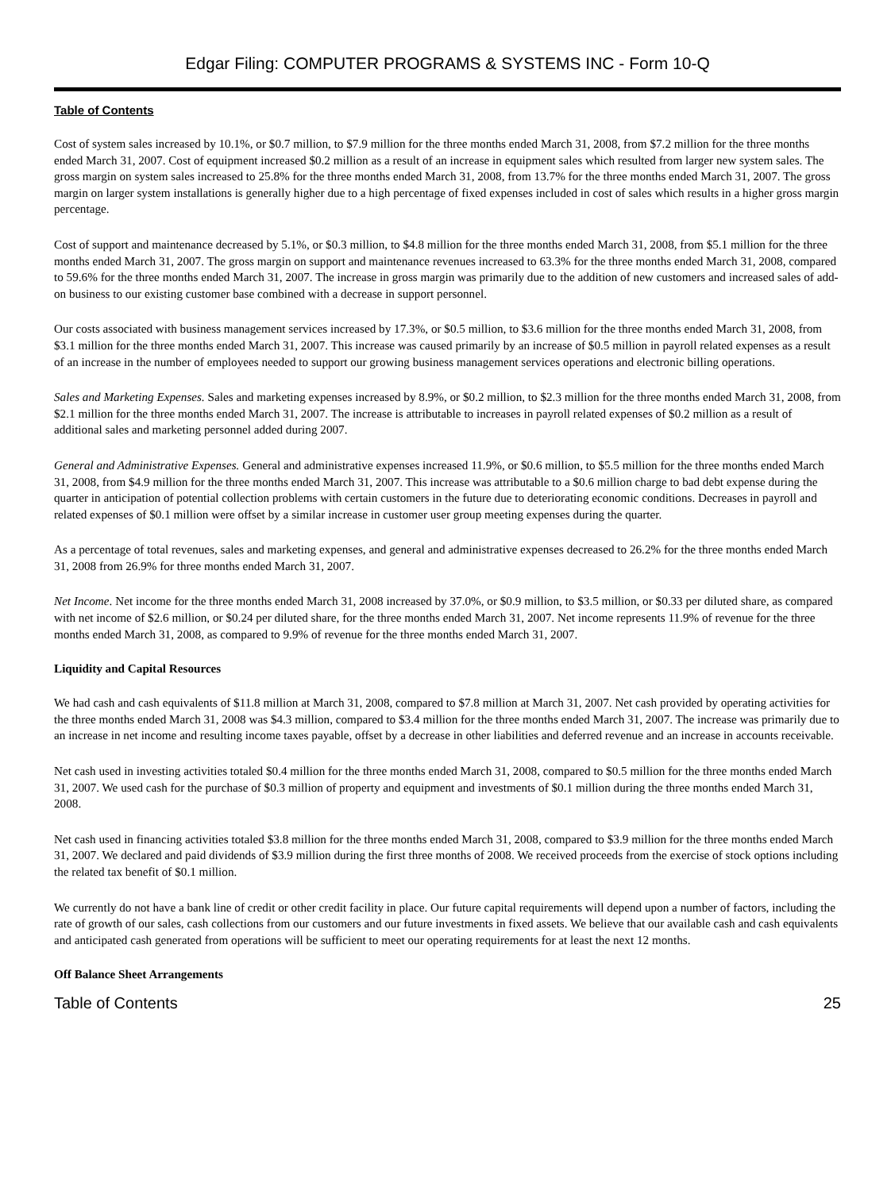Edgar Filing: COMPUTER PROGRAMS & SYSTEMS INC - Form 10-Q
Table of Contents
Cost of system sales increased by 10.1%, or $0.7 million, to $7.9 million for the three months ended March 31, 2008, from $7.2 million for the three months ended March 31, 2007. Cost of equipment increased $0.2 million as a result of an increase in equipment sales which resulted from larger new system sales. The gross margin on system sales increased to 25.8% for the three months ended March 31, 2008, from 13.7% for the three months ended March 31, 2007. The gross margin on larger system installations is generally higher due to a high percentage of fixed expenses included in cost of sales which results in a higher gross margin percentage.
Cost of support and maintenance decreased by 5.1%, or $0.3 million, to $4.8 million for the three months ended March 31, 2008, from $5.1 million for the three months ended March 31, 2007. The gross margin on support and maintenance revenues increased to 63.3% for the three months ended March 31, 2008, compared to 59.6% for the three months ended March 31, 2007. The increase in gross margin was primarily due to the addition of new customers and increased sales of add-on business to our existing customer base combined with a decrease in support personnel.
Our costs associated with business management services increased by 17.3%, or $0.5 million, to $3.6 million for the three months ended March 31, 2008, from $3.1 million for the three months ended March 31, 2007. This increase was caused primarily by an increase of $0.5 million in payroll related expenses as a result of an increase in the number of employees needed to support our growing business management services operations and electronic billing operations.
Sales and Marketing Expenses. Sales and marketing expenses increased by 8.9%, or $0.2 million, to $2.3 million for the three months ended March 31, 2008, from $2.1 million for the three months ended March 31, 2007. The increase is attributable to increases in payroll related expenses of $0.2 million as a result of additional sales and marketing personnel added during 2007.
General and Administrative Expenses. General and administrative expenses increased 11.9%, or $0.6 million, to $5.5 million for the three months ended March 31, 2008, from $4.9 million for the three months ended March 31, 2007. This increase was attributable to a $0.6 million charge to bad debt expense during the quarter in anticipation of potential collection problems with certain customers in the future due to deteriorating economic conditions. Decreases in payroll and related expenses of $0.1 million were offset by a similar increase in customer user group meeting expenses during the quarter.
As a percentage of total revenues, sales and marketing expenses, and general and administrative expenses decreased to 26.2% for the three months ended March 31, 2008 from 26.9% for three months ended March 31, 2007.
Net Income. Net income for the three months ended March 31, 2008 increased by 37.0%, or $0.9 million, to $3.5 million, or $0.33 per diluted share, as compared with net income of $2.6 million, or $0.24 per diluted share, for the three months ended March 31, 2007. Net income represents 11.9% of revenue for the three months ended March 31, 2008, as compared to 9.9% of revenue for the three months ended March 31, 2007.
Liquidity and Capital Resources
We had cash and cash equivalents of $11.8 million at March 31, 2008, compared to $7.8 million at March 31, 2007. Net cash provided by operating activities for the three months ended March 31, 2008 was $4.3 million, compared to $3.4 million for the three months ended March 31, 2007. The increase was primarily due to an increase in net income and resulting income taxes payable, offset by a decrease in other liabilities and deferred revenue and an increase in accounts receivable.
Net cash used in investing activities totaled $0.4 million for the three months ended March 31, 2008, compared to $0.5 million for the three months ended March 31, 2007. We used cash for the purchase of $0.3 million of property and equipment and investments of $0.1 million during the three months ended March 31, 2008.
Net cash used in financing activities totaled $3.8 million for the three months ended March 31, 2008, compared to $3.9 million for the three months ended March 31, 2007. We declared and paid dividends of $3.9 million during the first three months of 2008. We received proceeds from the exercise of stock options including the related tax benefit of $0.1 million.
We currently do not have a bank line of credit or other credit facility in place. Our future capital requirements will depend upon a number of factors, including the rate of growth of our sales, cash collections from our customers and our future investments in fixed assets. We believe that our available cash and cash equivalents and anticipated cash generated from operations will be sufficient to meet our operating requirements for at least the next 12 months.
Off Balance Sheet Arrangements
Table of Contents 25